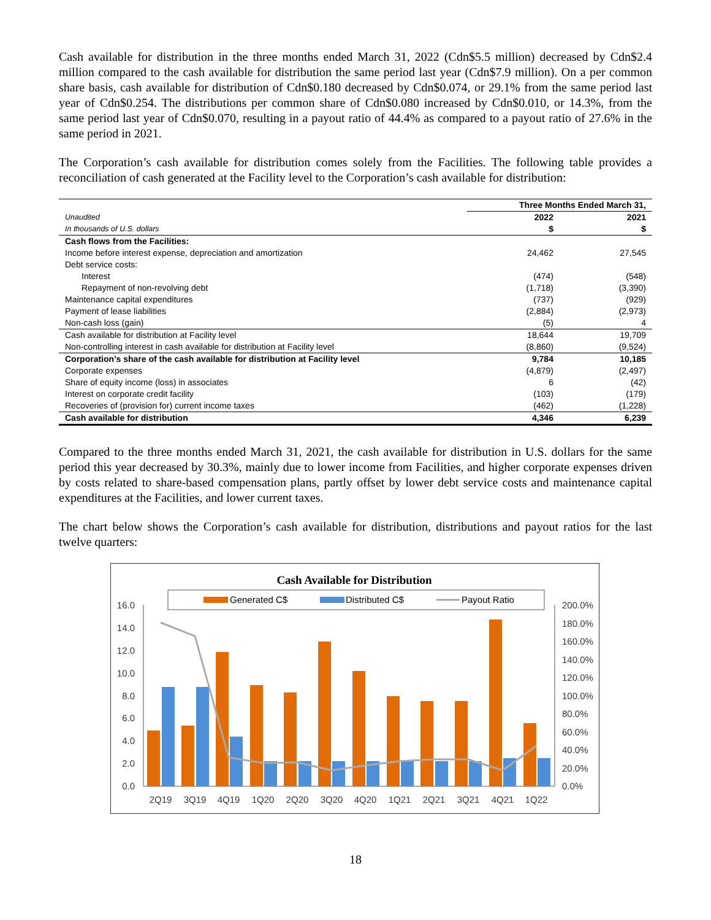Cash available for distribution in the three months ended March 31, 2022 (Cdn$5.5 million) decreased by Cdn$2.4 million compared to the cash available for distribution the same period last year (Cdn$7.9 million). On a per common share basis, cash available for distribution of Cdn$0.180 decreased by Cdn$0.074, or 29.1% from the same period last year of Cdn$0.254. The distributions per common share of Cdn$0.080 increased by Cdn$0.010, or 14.3%, from the same period last year of Cdn$0.070, resulting in a payout ratio of 44.4% as compared to a payout ratio of 27.6% in the same period in 2021.
The Corporation’s cash available for distribution comes solely from the Facilities. The following table provides a reconciliation of cash generated at the Facility level to the Corporation’s cash available for distribution:
| | Three Months Ended March 31, | |
| Unaudited | 2022 | 2021 |
| In thousands of U.S. dollars | $ | $ |
| Cash flows from the Facilities: | | |
| Income before interest expense, depreciation and amortization | 24,462 | 27,545 |
| Debt service costs: | | |
| Interest | (474) | (548) |
| Repayment of non-revolving debt | (1,718) | (3,390) |
| Maintenance capital expenditures | (737) | (929) |
| Payment of lease liabilities | (2,884) | (2,973) |
| Non-cash loss (gain) | (5) | 4 |
| Cash available for distribution at Facility level | 18,644 | 19,709 |
| Non-controlling interest in cash available for distribution at Facility level | (8,860) | (9,524) |
| Corporation’s share of the cash available for distribution at Facility level | 9,784 | 10,185 |
| Corporate expenses | (4,879) | (2,497) |
| Share of equity income (loss) in associates | 6 | (42) |
| Interest on corporate credit facility | (103) | (179) |
| Recoveries of (provision for) current income taxes | (462) | (1,228) |
| Cash available for distribution | 4,346 | 6,239 |
Compared to the three months ended March 31, 2021, the cash available for distribution in U.S. dollars for the same period this year decreased by 30.3%, mainly due to lower income from Facilities, and higher corporate expenses driven by costs related to share-based compensation plans, partly offset by lower debt service costs and maintenance capital expenditures at the Facilities, and lower current taxes.
The chart below shows the Corporation’s cash available for distribution, distributions and payout ratios for the last twelve quarters:
Cash Available for Distribution
Generated C$
Distributed C$
Payout Ratio
16.0
14.0
12.0
10.0
8.0
6.0
4.0
2.0
0.0
200.0%
180.0%
160.0%
140.0%
120.0%
100.0%
80.0%
60.0%
40.0%
20.0%
0.0%
2Q19
3Q19
4Q19
1Q20
2Q20
3Q20
4Q20
1Q21
2Q21
3Q21
4Q21
1Q22
18